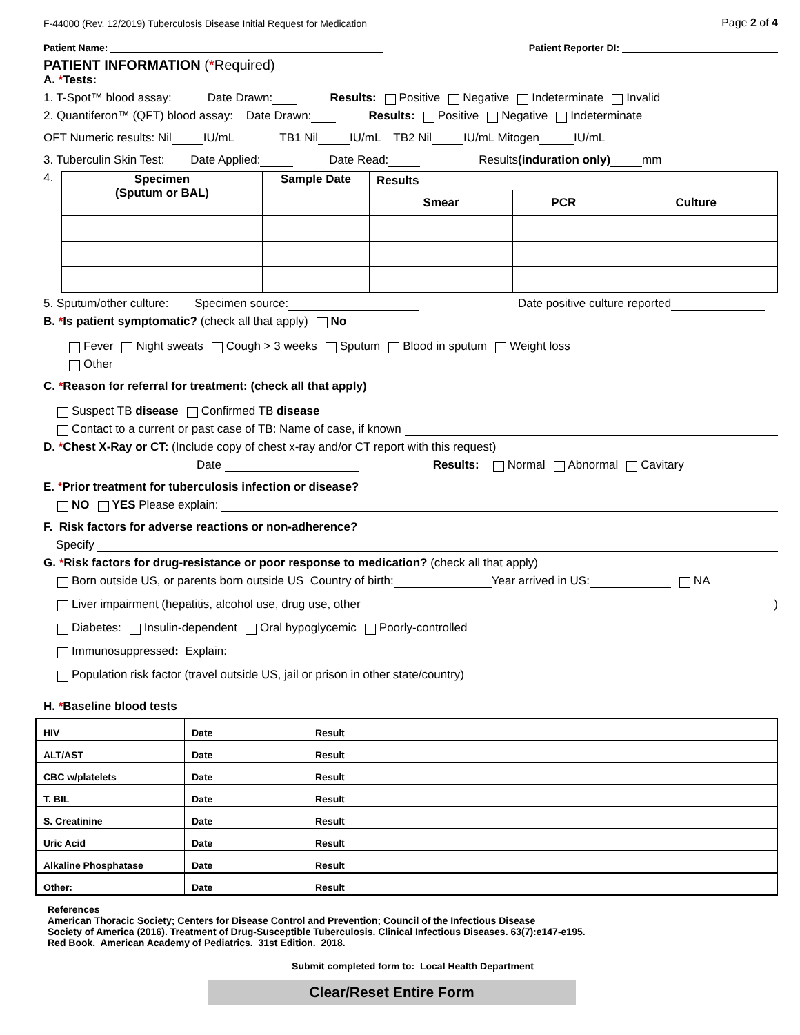F-44000 (Rev. 12/2019) Tuberculosis Disease Initial Request for Medication Page 2 of 4
Patient Name: Patient Reporter DI:
PATIENT INFORMATION (*Required)
A. *Tests:
1. T-Spot™ blood assay: Date Drawn: Results: Positive Negative Indeterminate Invalid
2. Quantiferon™ (QFT) blood assay: Date Drawn: Results: Positive Negative Indeterminate
OFT Numeric results: Nil IU/mL TB1 Nil IU/mL TB2 Nil IU/mL Mitogen IU/mL
3. Tuberculin Skin Test: Date Applied: Date Read: Results (induration only) mm
4.
| Specimen (Sputum or BAL) | Sample Date | Results | | |
| --- | --- | --- | --- | --- |
| | | Smear | PCR | Culture |
5. Sputum/other culture: Specimen source: Date positive culture reported
B. *Is patient symptomatic? (check all that apply) No
Fever Night sweats Cough > 3 weeks Sputum Blood in sputum Weight loss
Other
C. *Reason for referral for treatment: (check all that apply)
Suspect TB disease Confirmed TB disease
Contact to a current or past case of TB: Name of case, if known
D. *Chest X-Ray or CT: (Include copy of chest x-ray and/or CT report with this request)
Date Results: Normal Abnormal Cavitary
E. *Prior treatment for tuberculosis infection or disease?
NO YES Please explain:
F. Risk factors for adverse reactions or non-adherence?
Specify
G. *Risk factors for drug-resistance or poor response to medication? (check all that apply)
Born outside US, or parents born outside US Country of birth: Year arrived in US: NA
Liver impairment (hepatitis, alcohol use, drug use, other )
Diabetes: Insulin-dependent Oral hypoglycemic Poorly-controlled
Immunosuppressed: Explain:
Population risk factor (travel outside US, jail or prison in other state/country)
H. *Baseline blood tests
| HIV | Date | Result |
| ALT/AST | Date | Result |
| CBC w/platelets | Date | Result |
| T. BIL | Date | Result |
| S. Creatinine | Date | Result |
| Uric Acid | Date | Result |
| Alkaline Phosphatase | Date | Result |
| Other: | Date | Result |
References
American Thoracic Society; Centers for Disease Control and Prevention; Council of the Infectious Disease
Society of America (2016). Treatment of Drug-Susceptible Tuberculosis. Clinical Infectious Diseases. 63(7):e147-e195.
Red Book. American Academy of Pediatrics. 31st Edition. 2018.
Submit completed form to: Local Health Department
Clear/Reset Entire Form